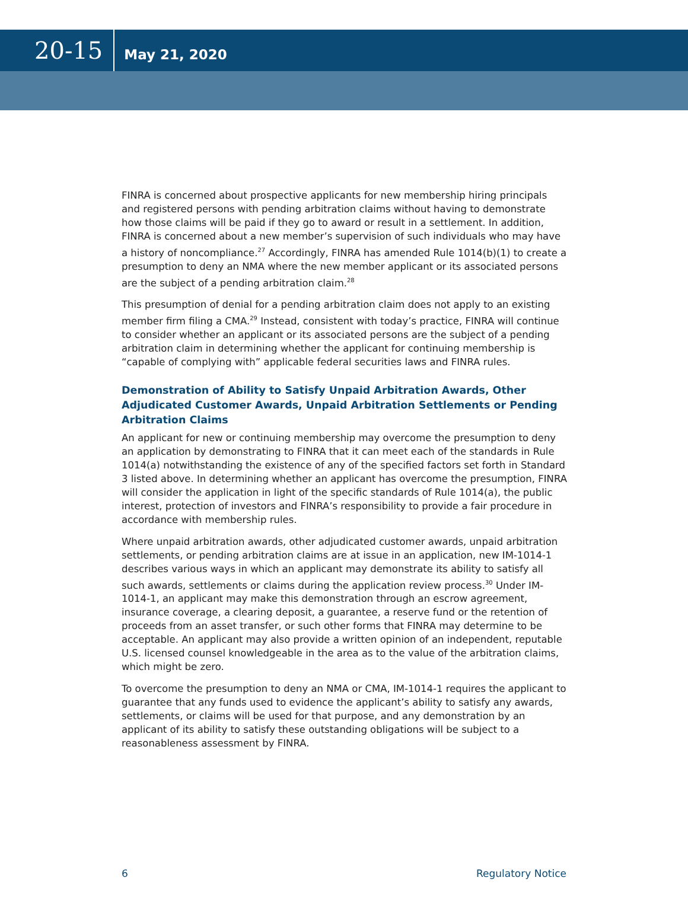20-15 May 21, 2020
FINRA is concerned about prospective applicants for new membership hiring principals and registered persons with pending arbitration claims without having to demonstrate how those claims will be paid if they go to award or result in a settlement. In addition, FINRA is concerned about a new member’s supervision of such individuals who may have a history of noncompliance.<sup>27</sup> Accordingly, FINRA has amended Rule 1014(b)(1) to create a presumption to deny an NMA where the new member applicant or its associated persons are the subject of a pending arbitration claim.<sup>28</sup>
This presumption of denial for a pending arbitration claim does not apply to an existing member firm filing a CMA.<sup>29</sup> Instead, consistent with today’s practice, FINRA will continue to consider whether an applicant or its associated persons are the subject of a pending arbitration claim in determining whether the applicant for continuing membership is “capable of complying with” applicable federal securities laws and FINRA rules.
Demonstration of Ability to Satisfy Unpaid Arbitration Awards, Other Adjudicated Customer Awards, Unpaid Arbitration Settlements or Pending Arbitration Claims
An applicant for new or continuing membership may overcome the presumption to deny an application by demonstrating to FINRA that it can meet each of the standards in Rule 1014(a) notwithstanding the existence of any of the specified factors set forth in Standard 3 listed above. In determining whether an applicant has overcome the presumption, FINRA will consider the application in light of the specific standards of Rule 1014(a), the public interest, protection of investors and FINRA’s responsibility to provide a fair procedure in accordance with membership rules.
Where unpaid arbitration awards, other adjudicated customer awards, unpaid arbitration settlements, or pending arbitration claims are at issue in an application, new IM-1014-1 describes various ways in which an applicant may demonstrate its ability to satisfy all such awards, settlements or claims during the application review process.<sup>30</sup> Under IM-1014-1, an applicant may make this demonstration through an escrow agreement, insurance coverage, a clearing deposit, a guarantee, a reserve fund or the retention of proceeds from an asset transfer, or such other forms that FINRA may determine to be acceptable. An applicant may also provide a written opinion of an independent, reputable U.S. licensed counsel knowledgeable in the area as to the value of the arbitration claims, which might be zero.
To overcome the presumption to deny an NMA or CMA, IM-1014-1 requires the applicant to guarantee that any funds used to evidence the applicant’s ability to satisfy any awards, settlements, or claims will be used for that purpose, and any demonstration by an applicant of its ability to satisfy these outstanding obligations will be subject to a reasonableness assessment by FINRA.
6 Regulatory Notice